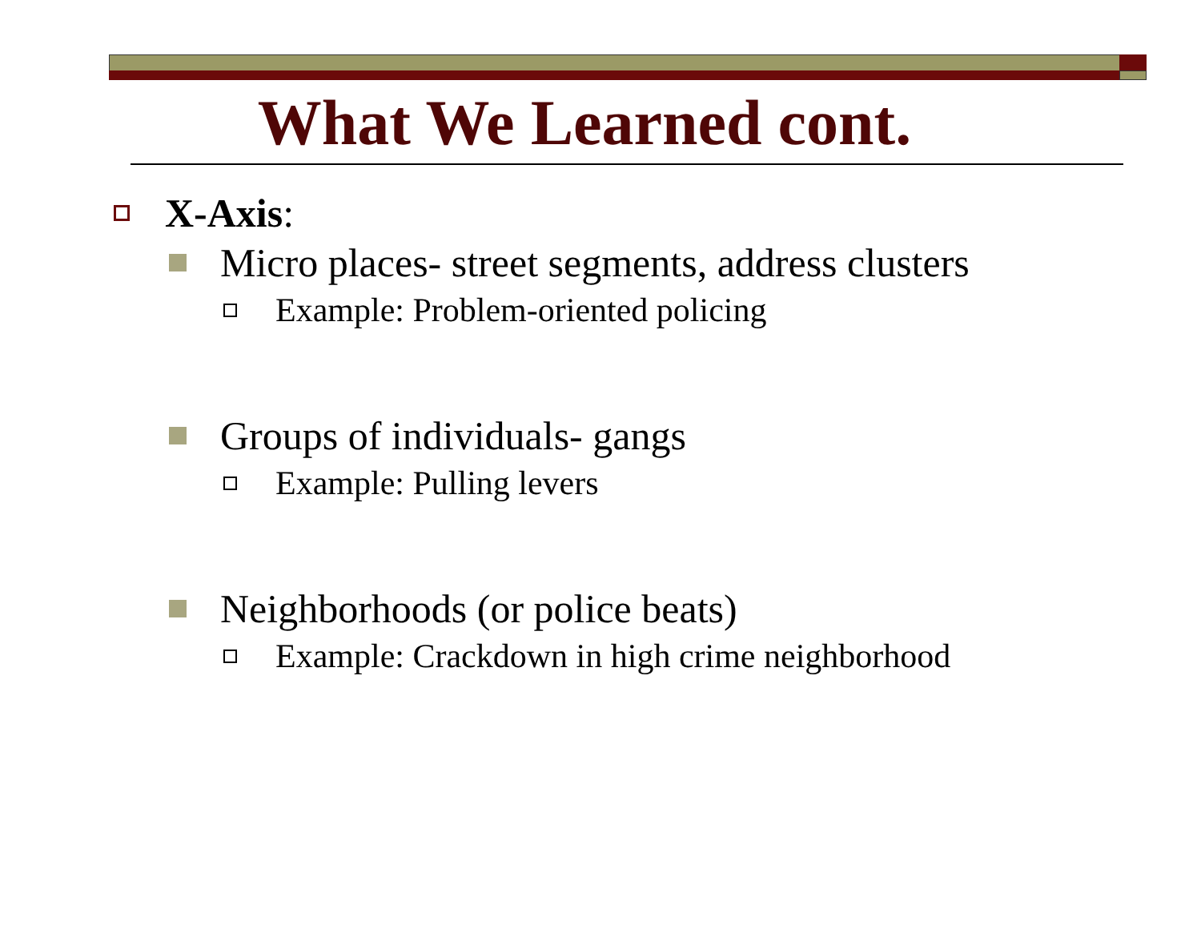What We Learned cont.
X-Axis:
Micro places- street segments, address clusters
Example: Problem-oriented policing
Groups of individuals- gangs
Example: Pulling levers
Neighborhoods (or police beats)
Example: Crackdown in high crime neighborhood